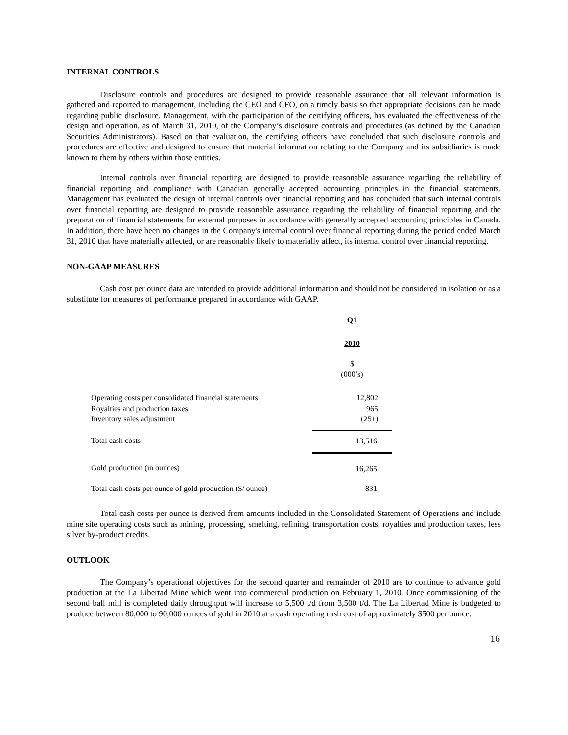INTERNAL CONTROLS
Disclosure controls and procedures are designed to provide reasonable assurance that all relevant information is gathered and reported to management, including the CEO and CFO, on a timely basis so that appropriate decisions can be made regarding public disclosure. Management, with the participation of the certifying officers, has evaluated the effectiveness of the design and operation, as of March 31, 2010, of the Company’s disclosure controls and procedures (as defined by the Canadian Securities Administrators). Based on that evaluation, the certifying officers have concluded that such disclosure controls and procedures are effective and designed to ensure that material information relating to the Company and its subsidiaries is made known to them by others within those entities.
Internal controls over financial reporting are designed to provide reasonable assurance regarding the reliability of financial reporting and compliance with Canadian generally accepted accounting principles in the financial statements. Management has evaluated the design of internal controls over financial reporting and has concluded that such internal controls over financial reporting are designed to provide reasonable assurance regarding the reliability of financial reporting and the preparation of financial statements for external purposes in accordance with generally accepted accounting principles in Canada. In addition, there have been no changes in the Company's internal control over financial reporting during the period ended March 31, 2010 that have materially affected, or are reasonably likely to materially affect, its internal control over financial reporting.
NON-GAAP MEASURES
Cash cost per ounce data are intended to provide additional information and should not be considered in isolation or as a substitute for measures of performance prepared in accordance with GAAP.
| | Q1 |
| | 2010 |
| | $ (000’s) |
| Operating costs per consolidated financial statements Royalties and production taxes Inventory sales adjustment | 12,802 965 (251) |
| Total cash costs | 13,516 |
| Gold production (in ounces) | 16,265 |
| Total cash costs per ounce of gold production ($/ ounce) | 831 |
Total cash costs per ounce is derived from amounts included in the Consolidated Statement of Operations and include mine site operating costs such as mining, processing, smelting, refining, transportation costs, royalties and production taxes, less silver by-product credits.
OUTLOOK
The Company’s operational objectives for the second quarter and remainder of 2010 are to continue to advance gold production at the La Libertad Mine which went into commercial production on February 1, 2010. Once commissioning of the second ball mill is completed daily throughput will increase to 5,500 t/d from 3,500 t/d. The La Libertad Mine is budgeted to produce between 80,000 to 90,000 ounces of gold in 2010 at a cash operating cash cost of approximately $500 per ounce.
16